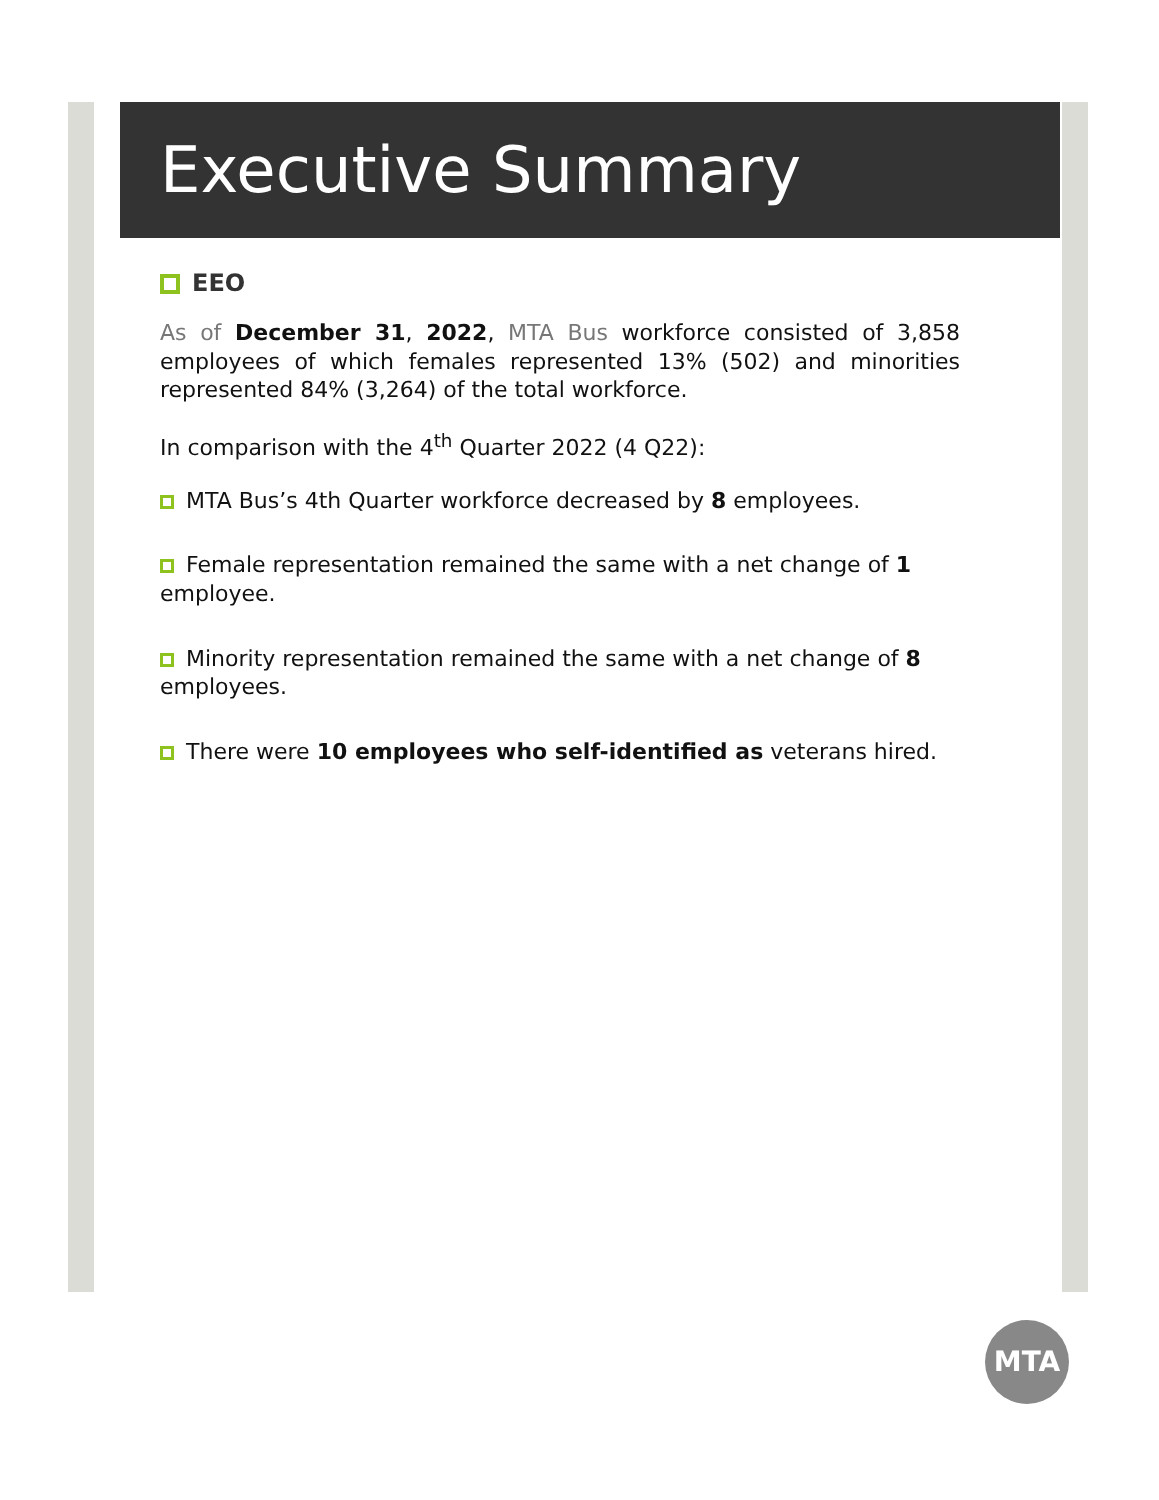Executive Summary
EEO
As of December 31, 2022, MTA Bus workforce consisted of 3,858 employees of which females represented 13% (502) and minorities represented 84% (3,264) of the total workforce.
In comparison with the 4<sup>th</sup> Quarter 2022 (4 Q22):
MTA Bus’s 4th Quarter workforce decreased by 8 employees.
Female representation remained the same with a net change of 1 employee.
Minority representation remained the same with a net change of 8 employees.
There were 10 employees who self-identified as veterans hired.
MTA